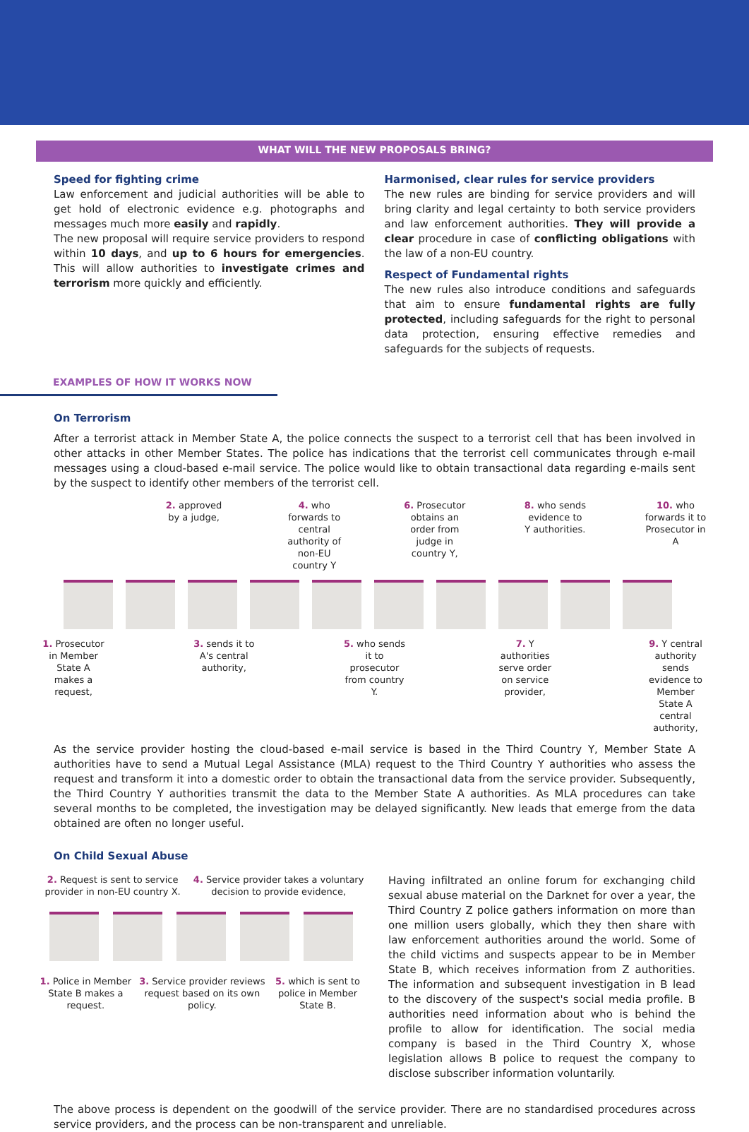WHAT WILL THE NEW PROPOSALS BRING?
Speed for fighting crime
Law enforcement and judicial authorities will be able to get hold of electronic evidence e.g. photographs and messages much more easily and rapidly.
The new proposal will require service providers to respond within 10 days, and up to 6 hours for emergencies. This will allow authorities to investigate crimes and terrorism more quickly and efficiently.
Harmonised, clear rules for service providers
The new rules are binding for service providers and will bring clarity and legal certainty to both service providers and law enforcement authorities. They will provide a clear procedure in case of conflicting obligations with the law of a non-EU country.
Respect of Fundamental rights
The new rules also introduce conditions and safeguards that aim to ensure fundamental rights are fully protected, including safeguards for the right to personal data protection, ensuring effective remedies and safeguards for the subjects of requests.
EXAMPLES OF HOW IT WORKS NOW
On Terrorism
After a terrorist attack in Member State A, the police connects the suspect to a terrorist cell that has been involved in other attacks in other Member States. The police has indications that the terrorist cell communicates through e-mail messages using a cloud-based e-mail service. The police would like to obtain transactional data regarding e-mails sent by the suspect to identify other members of the terrorist cell.
2. approved by a judge,
4. who forwards to central authority of non-EU country Y
6. Prosecutor obtains an order from judge in country Y,
8. who sends evidence to Y authorities.
10. who forwards it to Prosecutor in A
1. Prosecutor in Member State A makes a request,
3. sends it to A's central authority,
5. who sends it to prosecutor from country Y.
7. Y authorities serve order on service provider,
9. Y central authority sends evidence to Member State A central authority,
As the service provider hosting the cloud-based e-mail service is based in the Third Country Y, Member State A authorities have to send a Mutual Legal Assistance (MLA) request to the Third Country Y authorities who assess the request and transform it into a domestic order to obtain the transactional data from the service provider. Subsequently, the Third Country Y authorities transmit the data to the Member State A authorities. As MLA procedures can take several months to be completed, the investigation may be delayed significantly. New leads that emerge from the data obtained are often no longer useful.
On Child Sexual Abuse
2. Request is sent to service provider in non-EU country X.
4. Service provider takes a voluntary decision to provide evidence,
1. Police in Member State B makes a request.
3. Service provider reviews request based on its own policy.
5. which is sent to police in Member State B.
Having infiltrated an online forum for exchanging child sexual abuse material on the Darknet for over a year, the Third Country Z police gathers information on more than one million users globally, which they then share with law enforcement authorities around the world. Some of the child victims and suspects appear to be in Member State B, which receives information from Z authorities. The information and subsequent investigation in B lead to the discovery of the suspect's social media profile. B authorities need information about who is behind the profile to allow for identification. The social media company is based in the Third Country X, whose legislation allows B police to request the company to disclose subscriber information voluntarily.
The above process is dependent on the goodwill of the service provider. There are no standardised procedures across service providers, and the process can be non-transparent and unreliable.